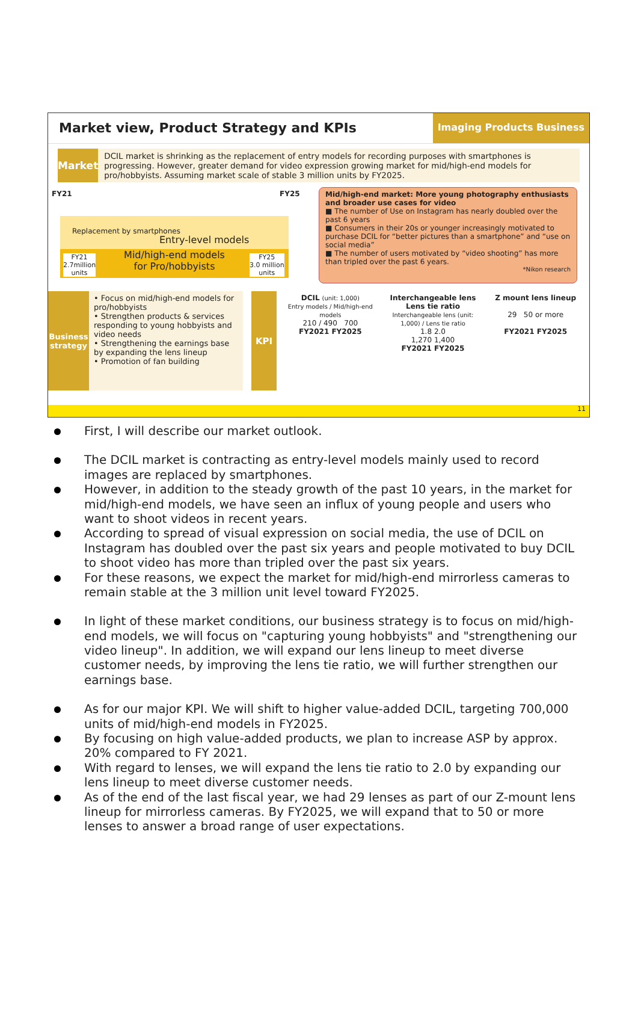Market view, Product Strategy and KPIs
Imaging Products Business
Market
DCIL market is shrinking as the replacement of entry models for recording purposes with smartphones is progressing. However, greater demand for video expression growing market for mid/high-end models for pro/hobbyists. Assuming market scale of stable 3 million units by FY2025.
FY21 FY25
Entry-level models
Replacement by smartphones
Mid/high-end models
for Pro/hobbyists
FY21
2.7million
units
FY25
3.0 million
units
Mid/high-end market: More young photography enthusiasts and broader use cases for video
■ The number of Use on Instagram has nearly doubled over the past 6 years
■ Consumers in their 20s or younger increasingly motivated to purchase DCIL for “better pictures than a smartphone” and “use on social media”
■ The number of users motivated by “video shooting” has more than tripled over the past 6 years.
*Nikon research
Business strategy
• Focus on mid/high-end models for pro/hobbyists
• Strengthen products & services responding to young hobbyists and video needs
• Strengthening the earnings base by expanding the lens lineup
• Promotion of fan building
KPI
DCIL (unit: 1,000)
Entry models / Mid/high-end models
210 / 490 700
FY2021 FY2025
Interchangeable lens Lens tie ratio
Interchangeable lens (unit: 1,000) / Lens tie ratio
1.8 2.0
1,270 1,400
FY2021 FY2025
Z mount lens lineup
29 50 or more
FY2021 FY2025
11
First, I will describe our market outlook.
The DCIL market is contracting as entry-level models mainly used to record images are replaced by smartphones.
However, in addition to the steady growth of the past 10 years, in the market for mid/high-end models, we have seen an influx of young people and users who want to shoot videos in recent years.
According to spread of visual expression on social media, the use of DCIL on Instagram has doubled over the past six years and people motivated to buy DCIL to shoot video has more than tripled over the past six years.
For these reasons, we expect the market for mid/high-end mirrorless cameras to remain stable at the 3 million unit level toward FY2025.
In light of these market conditions, our business strategy is to focus on mid/high-end models, we will focus on "capturing young hobbyists" and "strengthening our video lineup". In addition, we will expand our lens lineup to meet diverse customer needs, by improving the lens tie ratio, we will further strengthen our earnings base.
As for our major KPI. We will shift to higher value-added DCIL, targeting 700,000 units of mid/high-end models in FY2025.
By focusing on high value-added products, we plan to increase ASP by approx. 20% compared to FY 2021.
With regard to lenses, we will expand the lens tie ratio to 2.0 by expanding our lens lineup to meet diverse customer needs.
As of the end of the last fiscal year, we had 29 lenses as part of our Z-mount lens lineup for mirrorless cameras. By FY2025, we will expand that to 50 or more lenses to answer a broad range of user expectations.